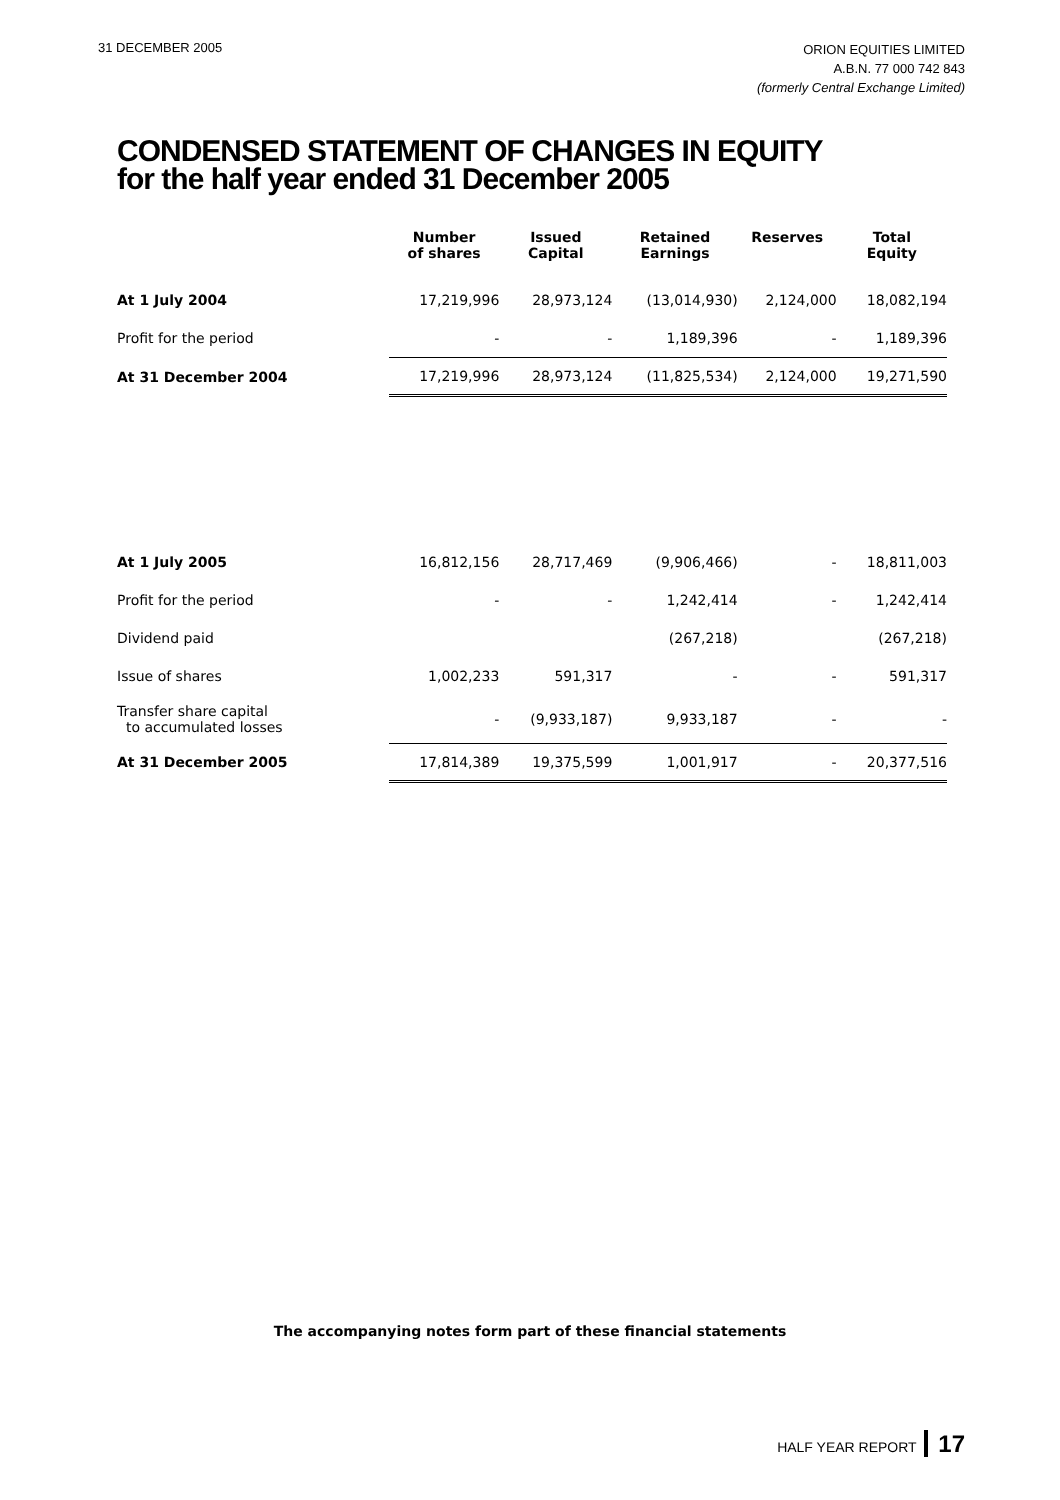31 DECEMBER 2005
ORION EQUITIES LIMITED
A.B.N. 77 000 742 843
(formerly Central Exchange Limited)
CONDENSED STATEMENT OF CHANGES IN EQUITY
for the half year ended 31 December 2005
| | Number of shares | Issued Capital | Retained Earnings | Reserves | Total Equity |
| --- | --- | --- | --- | --- | --- |
| At 1 July 2004 | 17,219,996 | 28,973,124 | (13,014,930) | 2,124,000 | 18,082,194 |
| Profit for the period | - | - | 1,189,396 | - | 1,189,396 |
| At 31 December 2004 | 17,219,996 | 28,973,124 | (11,825,534) | 2,124,000 | 19,271,590 |
| At 1 July 2005 | 16,812,156 | 28,717,469 | (9,906,466) | - | 18,811,003 |
| Profit for the period | - | - | 1,242,414 | - | 1,242,414 |
| Dividend paid | | | (267,218) | | (267,218) |
| Issue of shares | 1,002,233 | 591,317 | - | - | 591,317 |
| Transfer share capital to accumulated losses | - | (9,933,187) | 9,933,187 | - | - |
| At 31 December 2005 | 17,814,389 | 19,375,599 | 1,001,917 | - | 20,377,516 |
The accompanying notes form part of these financial statements
HALF YEAR REPORT 17